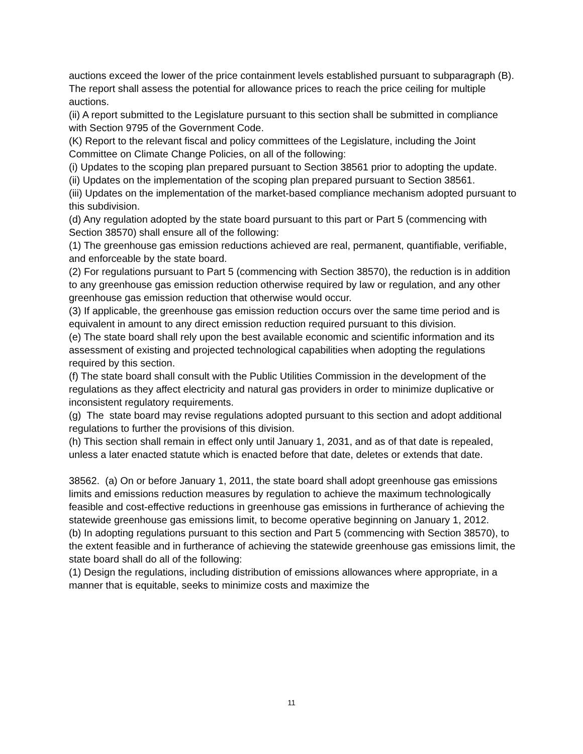auctions exceed the lower of the price containment levels established pursuant to subparagraph (B). The report shall assess the potential for allowance prices to reach the price ceiling for multiple auctions.
(ii) A report submitted to the Legislature pursuant to this section shall be submitted in compliance with Section 9795 of the Government Code.
(K) Report to the relevant fiscal and policy committees of the Legislature, including the Joint Committee on Climate Change Policies, on all of the following:
(i) Updates to the scoping plan prepared pursuant to Section 38561 prior to adopting the update.
(ii) Updates on the implementation of the scoping plan prepared pursuant to Section 38561.
(iii) Updates on the implementation of the market-based compliance mechanism adopted pursuant to this subdivision.
(d) Any regulation adopted by the state board pursuant to this part or Part 5 (commencing with Section 38570) shall ensure all of the following:
(1) The greenhouse gas emission reductions achieved are real, permanent, quantifiable, verifiable, and enforceable by the state board.
(2) For regulations pursuant to Part 5 (commencing with Section 38570), the reduction is in addition to any greenhouse gas emission reduction otherwise required by law or regulation, and any other greenhouse gas emission reduction that otherwise would occur.
(3) If applicable, the greenhouse gas emission reduction occurs over the same time period and is equivalent in amount to any direct emission reduction required pursuant to this division.
(e) The state board shall rely upon the best available economic and scientific information and its assessment of existing and projected technological capabilities when adopting the regulations required by this section.
(f) The state board shall consult with the Public Utilities Commission in the development of the regulations as they affect electricity and natural gas providers in order to minimize duplicative or inconsistent regulatory requirements.
(g) The state board may revise regulations adopted pursuant to this section and adopt additional regulations to further the provisions of this division.
(h) This section shall remain in effect only until January 1, 2031, and as of that date is repealed, unless a later enacted statute which is enacted before that date, deletes or extends that date.
38562. (a) On or before January 1, 2011, the state board shall adopt greenhouse gas emissions limits and emissions reduction measures by regulation to achieve the maximum technologically feasible and cost-effective reductions in greenhouse gas emissions in furtherance of achieving the statewide greenhouse gas emissions limit, to become operative beginning on January 1, 2012.
(b) In adopting regulations pursuant to this section and Part 5 (commencing with Section 38570), to the extent feasible and in furtherance of achieving the statewide greenhouse gas emissions limit, the state board shall do all of the following:
(1) Design the regulations, including distribution of emissions allowances where appropriate, in a manner that is equitable, seeks to minimize costs and maximize the
11